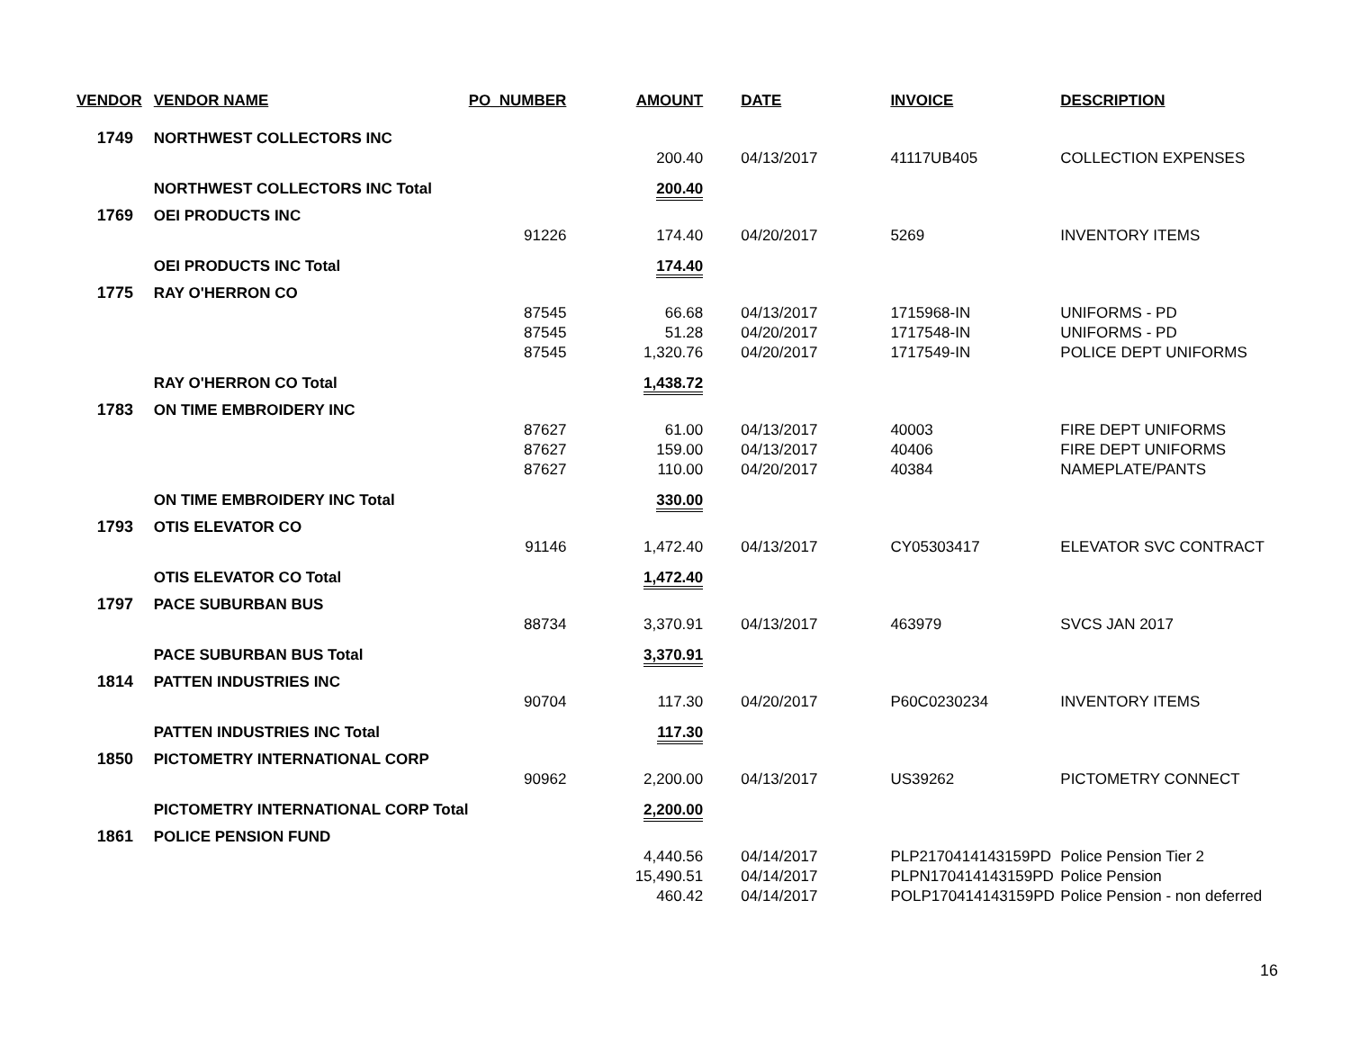| VENDOR | VENDOR NAME | PO_NUMBER | AMOUNT | DATE | INVOICE | DESCRIPTION |
| --- | --- | --- | --- | --- | --- | --- |
| 1749 | NORTHWEST COLLECTORS INC | | | | | |
| | | | 200.40 | 04/13/2017 | 41117UB405 | COLLECTION EXPENSES |
| | NORTHWEST COLLECTORS INC Total | | 200.40 | | | |
| 1769 | OEI PRODUCTS INC | | | | | |
| | | 91226 | 174.40 | 04/20/2017 | 5269 | INVENTORY ITEMS |
| | OEI PRODUCTS INC Total | | 174.40 | | | |
| 1775 | RAY O'HERRON CO | | | | | |
| | | 87545 | 66.68 | 04/13/2017 | 1715968-IN | UNIFORMS - PD |
| | | 87545 | 51.28 | 04/20/2017 | 1717548-IN | UNIFORMS - PD |
| | | 87545 | 1,320.76 | 04/20/2017 | 1717549-IN | POLICE DEPT UNIFORMS |
| | RAY O'HERRON CO Total | | 1,438.72 | | | |
| 1783 | ON TIME EMBROIDERY INC | | | | | |
| | | 87627 | 61.00 | 04/13/2017 | 40003 | FIRE DEPT UNIFORMS |
| | | 87627 | 159.00 | 04/13/2017 | 40406 | FIRE DEPT UNIFORMS |
| | | 87627 | 110.00 | 04/20/2017 | 40384 | NAMEPLATE/PANTS |
| | ON TIME EMBROIDERY INC Total | | 330.00 | | | |
| 1793 | OTIS ELEVATOR CO | | | | | |
| | | 91146 | 1,472.40 | 04/13/2017 | CY05303417 | ELEVATOR SVC CONTRACT |
| | OTIS ELEVATOR CO Total | | 1,472.40 | | | |
| 1797 | PACE SUBURBAN BUS | | | | | |
| | | 88734 | 3,370.91 | 04/13/2017 | 463979 | SVCS JAN 2017 |
| | PACE SUBURBAN BUS Total | | 3,370.91 | | | |
| 1814 | PATTEN INDUSTRIES INC | | | | | |
| | | 90704 | 117.30 | 04/20/2017 | P60C0230234 | INVENTORY ITEMS |
| | PATTEN INDUSTRIES INC Total | | 117.30 | | | |
| 1850 | PICTOMETRY INTERNATIONAL CORP | | | | | |
| | | 90962 | 2,200.00 | 04/13/2017 | US39262 | PICTOMETRY CONNECT |
| | PICTOMETRY INTERNATIONAL CORP Total | | 2,200.00 | | | |
| 1861 | POLICE PENSION FUND | | | | | |
| | | | 4,440.56 | 04/14/2017 | PLP2170414143159PD | Police Pension Tier 2 |
| | | | 15,490.51 | 04/14/2017 | PLPN170414143159PD | Police Pension |
| | | | 460.42 | 04/14/2017 | POLP170414143159PD | Police Pension - non deferred |
16